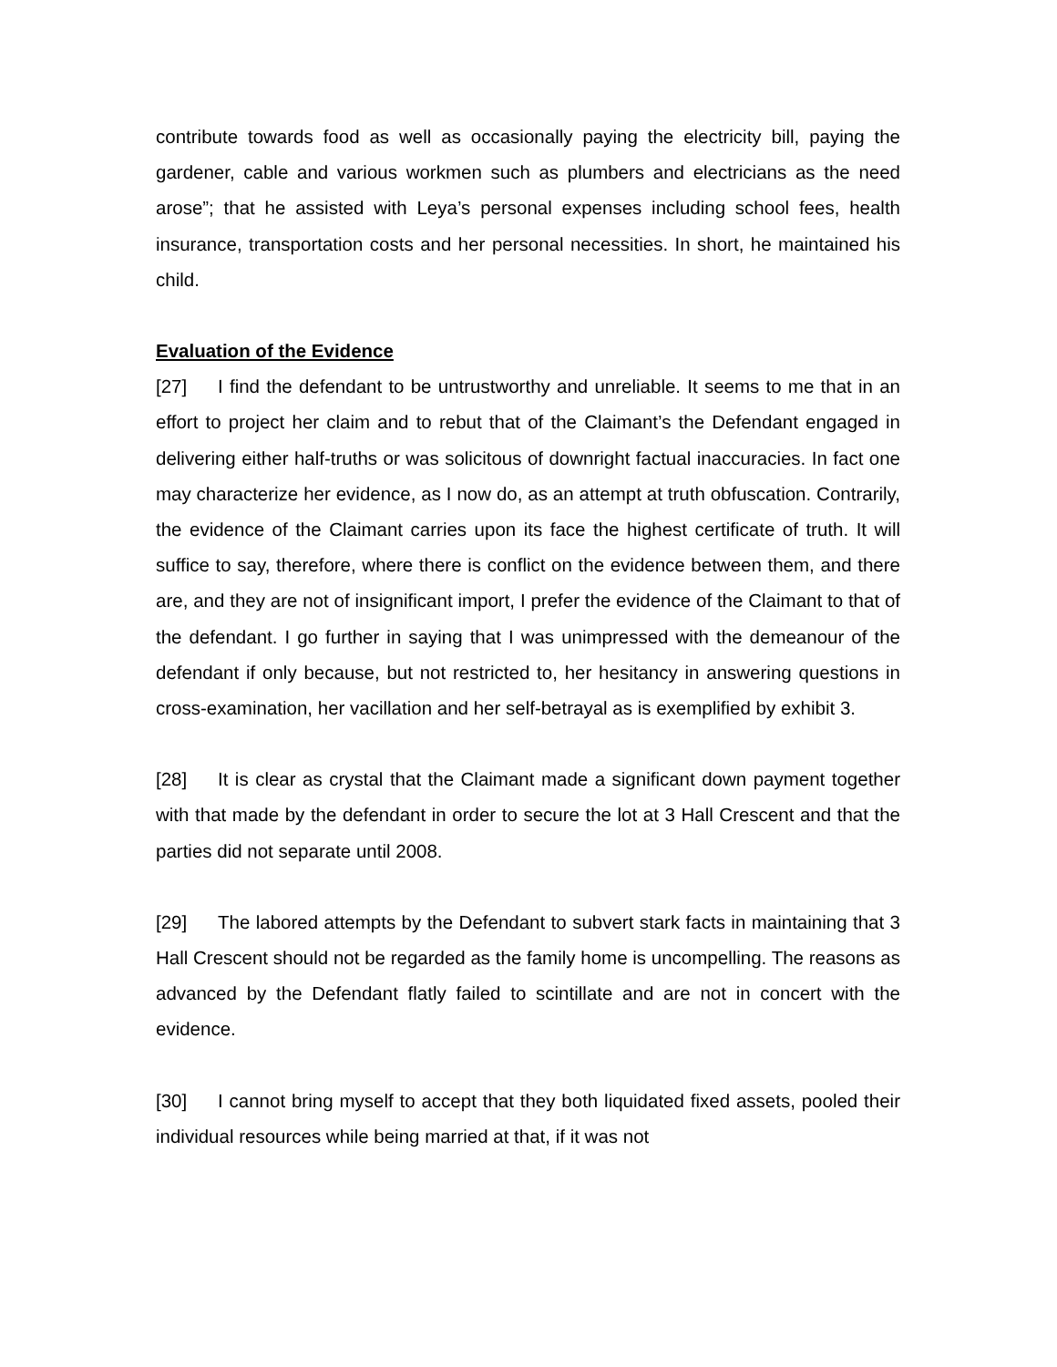contribute towards food as well as occasionally paying the electricity bill, paying the gardener, cable and various workmen such as plumbers and electricians as the need arose”; that he assisted with Leya’s personal expenses including school fees, health insurance, transportation costs and her personal necessities. In short, he maintained his child.
Evaluation of the Evidence
[27] I find the defendant to be untrustworthy and unreliable. It seems to me that in an effort to project her claim and to rebut that of the Claimant’s the Defendant engaged in delivering either half-truths or was solicitous of downright factual inaccuracies. In fact one may characterize her evidence, as I now do, as an attempt at truth obfuscation. Contrarily, the evidence of the Claimant carries upon its face the highest certificate of truth. It will suffice to say, therefore, where there is conflict on the evidence between them, and there are, and they are not of insignificant import, I prefer the evidence of the Claimant to that of the defendant. I go further in saying that I was unimpressed with the demeanour of the defendant if only because, but not restricted to, her hesitancy in answering questions in cross-examination, her vacillation and her self-betrayal as is exemplified by exhibit 3.
[28] It is clear as crystal that the Claimant made a significant down payment together with that made by the defendant in order to secure the lot at 3 Hall Crescent and that the parties did not separate until 2008.
[29] The labored attempts by the Defendant to subvert stark facts in maintaining that 3 Hall Crescent should not be regarded as the family home is uncompelling. The reasons as advanced by the Defendant flatly failed to scintillate and are not in concert with the evidence.
[30] I cannot bring myself to accept that they both liquidated fixed assets, pooled their individual resources while being married at that, if it was not